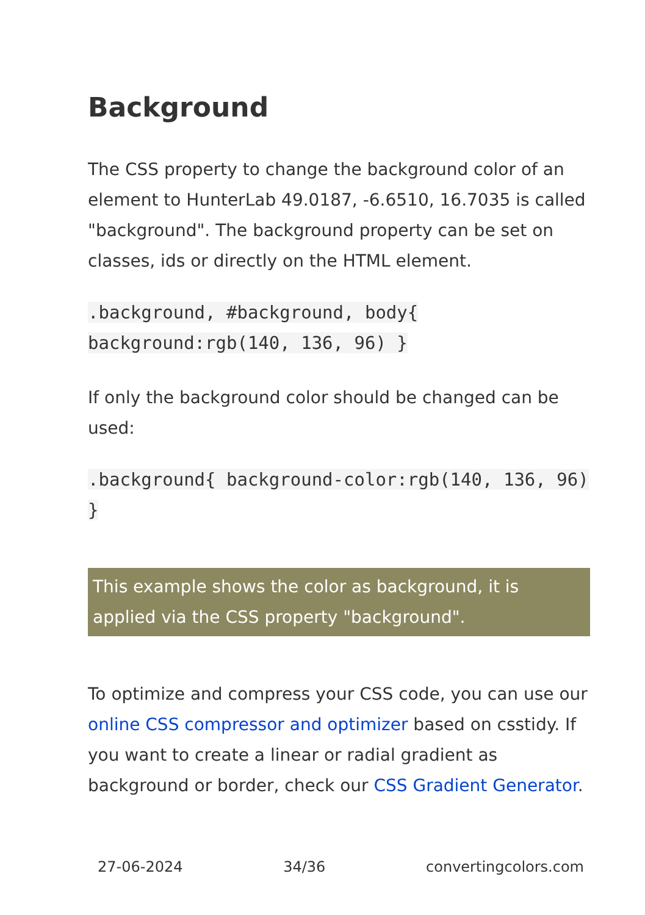Background
The CSS property to change the background color of an element to HunterLab 49.0187, -6.6510, 16.7035 is called "background". The background property can be set on classes, ids or directly on the HTML element.
.background, #background, body{ background:rgb(140, 136, 96) }
If only the background color should be changed can be used:
.background{ background-color:rgb(140, 136, 96) }
This example shows the color as background, it is applied via the CSS property "background".
To optimize and compress your CSS code, you can use our online CSS compressor and optimizer based on csstidy. If you want to create a linear or radial gradient as background or border, check our CSS Gradient Generator.
27-06-2024 34/36 convertingcolors.com